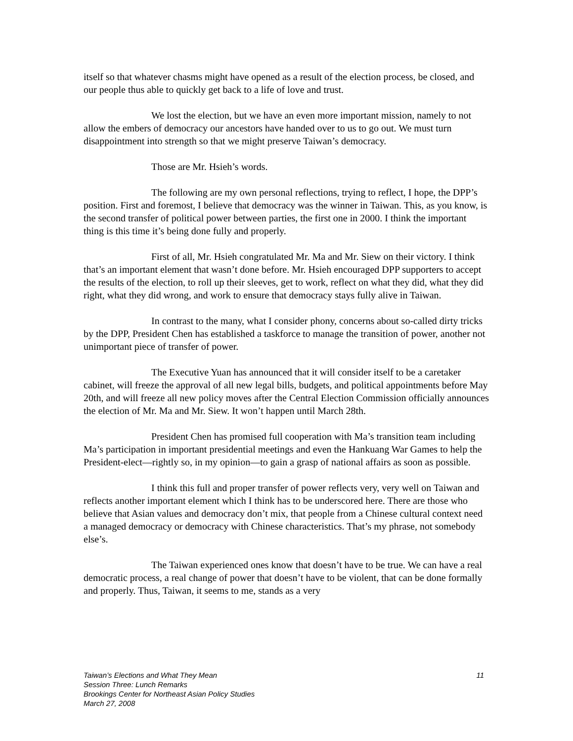itself so that whatever chasms might have opened as a result of the election process, be closed, and our people thus able to quickly get back to a life of love and trust.
We lost the election, but we have an even more important mission, namely to not allow the embers of democracy our ancestors have handed over to us to go out. We must turn disappointment into strength so that we might preserve Taiwan’s democracy.
Those are Mr. Hsieh’s words.
The following are my own personal reflections, trying to reflect, I hope, the DPP’s position. First and foremost, I believe that democracy was the winner in Taiwan. This, as you know, is the second transfer of political power between parties, the first one in 2000. I think the important thing is this time it’s being done fully and properly.
First of all, Mr. Hsieh congratulated Mr. Ma and Mr. Siew on their victory. I think that’s an important element that wasn’t done before. Mr. Hsieh encouraged DPP supporters to accept the results of the election, to roll up their sleeves, get to work, reflect on what they did, what they did right, what they did wrong, and work to ensure that democracy stays fully alive in Taiwan.
In contrast to the many, what I consider phony, concerns about so-called dirty tricks by the DPP, President Chen has established a taskforce to manage the transition of power, another not unimportant piece of transfer of power.
The Executive Yuan has announced that it will consider itself to be a caretaker cabinet, will freeze the approval of all new legal bills, budgets, and political appointments before May 20th, and will freeze all new policy moves after the Central Election Commission officially announces the election of Mr. Ma and Mr. Siew. It won’t happen until March 28th.
President Chen has promised full cooperation with Ma’s transition team including Ma’s participation in important presidential meetings and even the Hankuang War Games to help the President-elect—rightly so, in my opinion—to gain a grasp of national affairs as soon as possible.
I think this full and proper transfer of power reflects very, very well on Taiwan and reflects another important element which I think has to be underscored here. There are those who believe that Asian values and democracy don’t mix, that people from a Chinese cultural context need a managed democracy or democracy with Chinese characteristics. That’s my phrase, not somebody else’s.
The Taiwan experienced ones know that doesn’t have to be true. We can have a real democratic process, a real change of power that doesn’t have to be violent, that can be done formally and properly. Thus, Taiwan, it seems to me, stands as a very
11 Taiwan’s Elections and What They Mean
Session Three: Lunch Remarks
Brookings Center for Northeast Asian Policy Studies
March 27, 2008